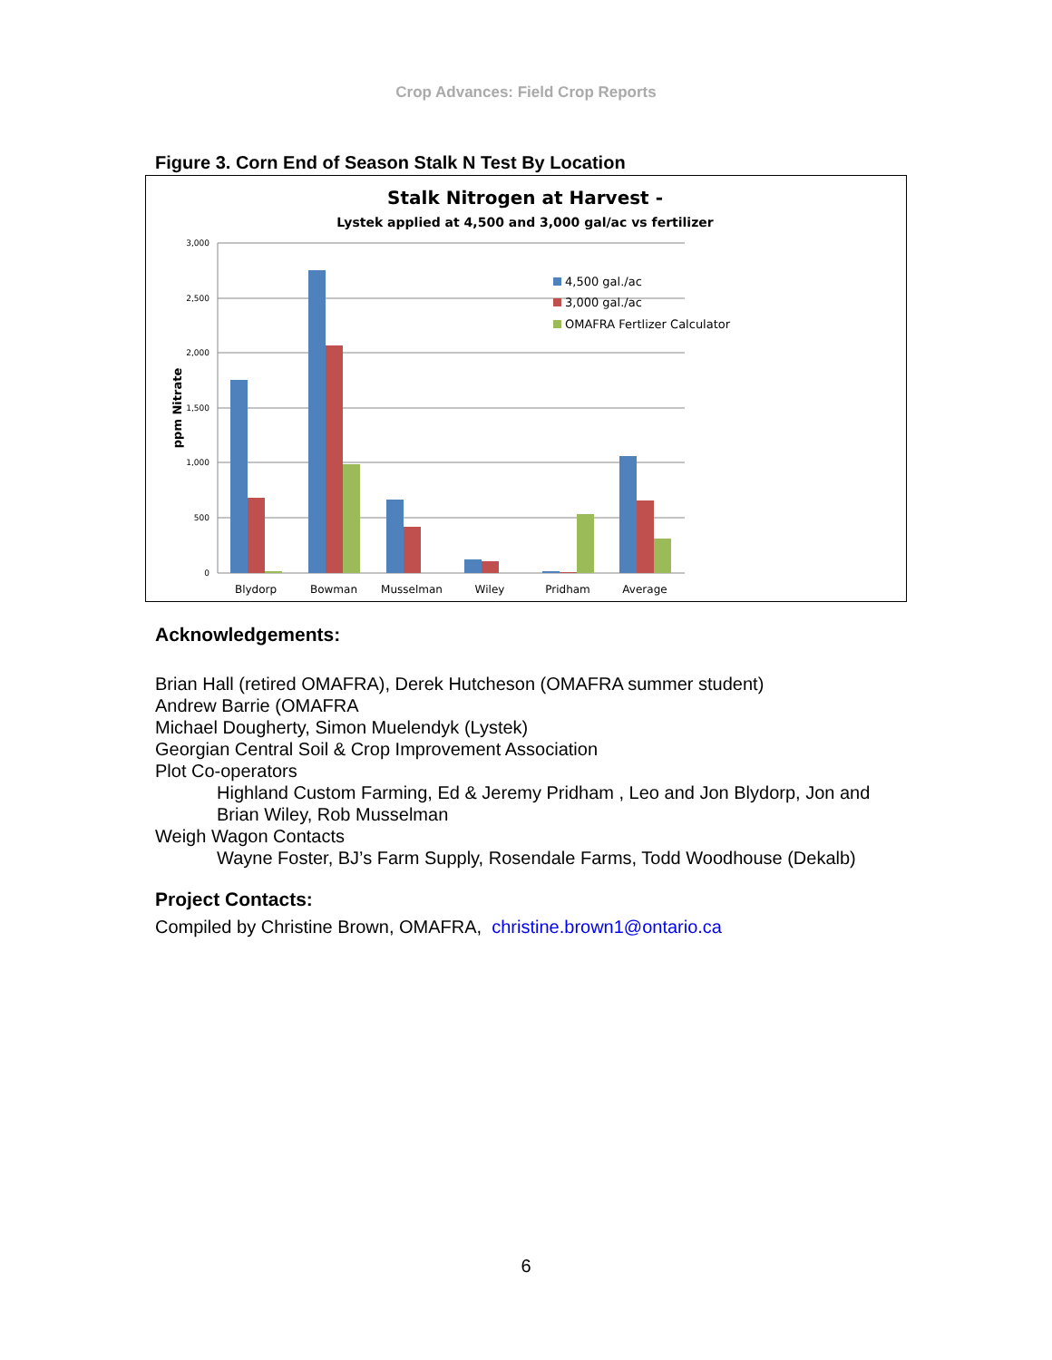Crop Advances: Field Crop Reports
Figure 3. Corn End of Season Stalk N Test By Location
Stalk Nitrogen at Harvest -
Lystek applied at 4,500 and 3,000 gal/ac vs fertilizer
3,000
2,500
2,000
1,500
1,000
500
0
ppm Nitrate
Blydorp
Bowman
Musselman
Wiley
Pridham
Average
4,500 gal./ac
3,000 gal./ac
OMAFRA Fertlizer Calculator
Acknowledgements:
Brian Hall (retired OMAFRA), Derek Hutcheson (OMAFRA summer student)
Andrew Barrie (OMAFRA
Michael Dougherty, Simon Muelendyk (Lystek)
Georgian Central Soil & Crop Improvement Association
Plot Co-operators
Highland Custom Farming, Ed & Jeremy Pridham , Leo and Jon Blydorp, Jon and Brian Wiley, Rob Musselman
Weigh Wagon Contacts
Wayne Foster, BJ’s Farm Supply, Rosendale Farms, Todd Woodhouse (Dekalb)
Project Contacts:
Compiled by Christine Brown, OMAFRA, christine.brown1@ontario.ca
6